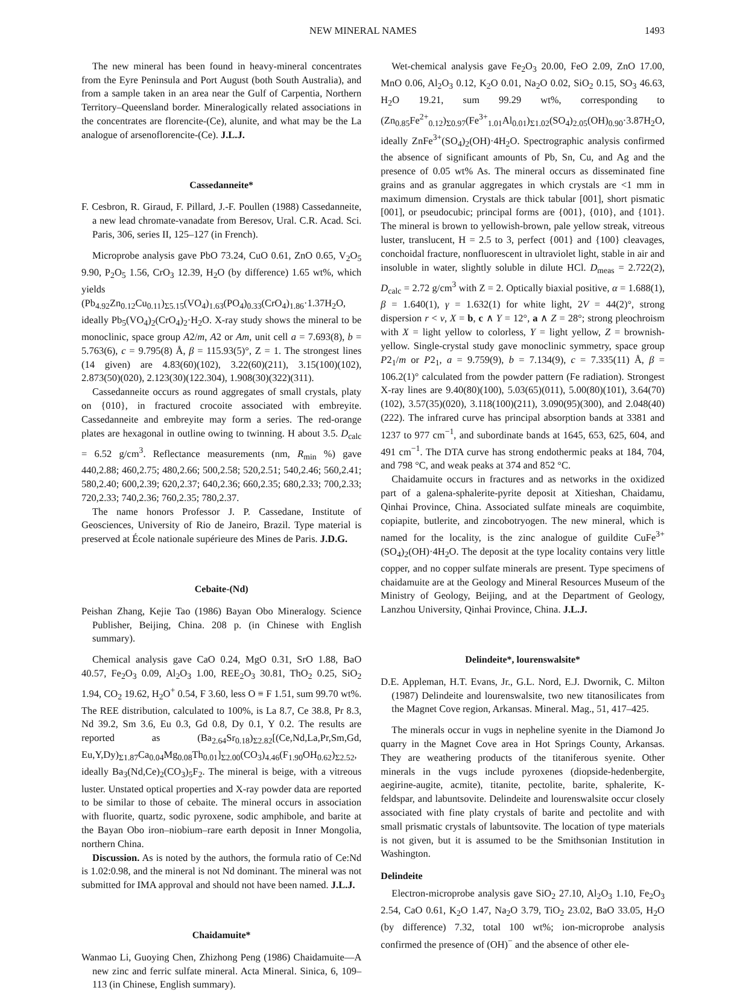NEW MINERAL NAMES 1493
The new mineral has been found in heavy-mineral concentrates from the Eyre Peninsula and Port August (both South Australia), and from a sample taken in an area near the Gulf of Carpentia, Northern Territory–Queensland border. Mineralogically related associations in the concentrates are florencite-(Ce), alunite, and what may be the La analogue of arsenoflorencite-(Ce). J.L.J.
Cassedanneite*
F. Cesbron, R. Giraud, F. Pillard, J.-F. Poullen (1988) Cassedanneite, a new lead chromate-vanadate from Beresov, Ural. C.R. Acad. Sci. Paris, 306, series II, 125–127 (in French).
Microprobe analysis gave PbO 73.24, CuO 0.61, ZnO 0.65, V<sub>2</sub>O<sub>5</sub> 9.90, P<sub>2</sub>O<sub>5</sub> 1.56, CrO<sub>3</sub> 12.39, H<sub>2</sub>O (by difference) 1.65 wt%, which yields (Pb<sub>4.92</sub>Zn<sub>0.12</sub>Cu<sub>0.11</sub>)<sub>Σ5.15</sub>(VO<sub>4</sub>)<sub>1.63</sub>(PO<sub>4</sub>)<sub>0.33</sub>(CrO<sub>4</sub>)<sub>1.86</sub>·1.37H<sub>2</sub>O, ideally Pb<sub>5</sub>(VO<sub>4</sub>)<sub>2</sub>(CrO<sub>4</sub>)<sub>2</sub>·H<sub>2</sub>O. X-ray study shows the mineral to be monoclinic, space group A2/m, A2 or Am, unit cell a = 7.693(8), b = 5.763(6), c = 9.795(8) Å, β = 115.93(5)°, Z = 1. The strongest lines (14 given) are 4.83(60)(102), 3.22(60)(211), 3.15(100)(102), 2.873(50)(020), 2.123(30)(122.304), 1.908(30)(322)(311).
Cassedanneite occurs as round aggregates of small crystals, platy on {010}, in fractured crocoite associated with embreyite. Cassedanneite and embreyite may form a series. The red-orange plates are hexagonal in outline owing to twinning. H about 3.5. D<sub>calc</sub> = 6.52 g/cm<sup>3</sup>. Reflectance measurements (nm, R<sub>min</sub> %) gave 440,2.88; 460,2.75; 480,2.66; 500,2.58; 520,2.51; 540,2.46; 560,2.41; 580,2.40; 600,2.39; 620,2.37; 640,2.36; 660,2.35; 680,2.33; 700,2.33; 720,2.33; 740,2.36; 760,2.35; 780,2.37.
The name honors Professor J. P. Cassedane, Institute of Geosciences, University of Rio de Janeiro, Brazil. Type material is preserved at École nationale supérieure des Mines de Paris. J.D.G.
Cebaite-(Nd)
Peishan Zhang, Kejie Tao (1986) Bayan Obo Mineralogy. Science Publisher, Beijing, China. 208 p. (in Chinese with English summary).
Chemical analysis gave CaO 0.24, MgO 0.31, SrO 1.88, BaO 40.57, Fe<sub>2</sub>O<sub>3</sub> 0.09, Al<sub>2</sub>O<sub>3</sub> 1.00, REE<sub>2</sub>O<sub>3</sub> 30.81, ThO<sub>2</sub> 0.25, SiO<sub>2</sub> 1.94, CO<sub>2</sub> 19.62, H<sub>2</sub>O<sup>+</sup> 0.54, F 3.60, less O ≡ F 1.51, sum 99.70 wt%. The REE distribution, calculated to 100%, is La 8.7, Ce 38.8, Pr 8.3, Nd 39.2, Sm 3.6, Eu 0.3, Gd 0.8, Dy 0.1, Y 0.2. The results are reported as (Ba<sub>2.64</sub>Sr<sub>0.18</sub>)<sub>Σ2.82</sub>[(Ce,Nd,La,Pr,Sm,Gd, Eu,Y,Dy)<sub>Σ1.87</sub>Ca<sub>0.04</sub>Mg<sub>0.08</sub>Th<sub>0.01</sub>]<sub>Σ2.00</sub>(CO<sub>3</sub>)<sub>4.46</sub>(F<sub>1.90</sub>OH<sub>0.62</sub>)<sub>Σ2.52</sub>, ideally Ba<sub>3</sub>(Nd,Ce)<sub>2</sub>(CO<sub>3</sub>)<sub>5</sub>F<sub>2</sub>. The mineral is beige, with a vitreous luster. Unstated optical properties and X-ray powder data are reported to be similar to those of cebaite. The mineral occurs in association with fluorite, quartz, sodic pyroxene, sodic amphibole, and barite at the Bayan Obo iron–niobium–rare earth deposit in Inner Mongolia, northern China.
Discussion. As is noted by the authors, the formula ratio of Ce:Nd is 1.02:0.98, and the mineral is not Nd dominant. The mineral was not submitted for IMA approval and should not have been named. J.L.J.
Chaidamuite*
Wanmao Li, Guoying Chen, Zhizhong Peng (1986) Chaidamuite—A new zinc and ferric sulfate mineral. Acta Mineral. Sinica, 6, 109–113 (in Chinese, English summary).
Wet-chemical analysis gave Fe<sub>2</sub>O<sub>3</sub> 20.00, FeO 2.09, ZnO 17.00, MnO 0.06, Al<sub>2</sub>O<sub>3</sub> 0.12, K<sub>2</sub>O 0.01, Na<sub>2</sub>O 0.02, SiO<sub>2</sub> 0.15, SO<sub>3</sub> 46.63, H<sub>2</sub>O 19.21, sum 99.29 wt%, corresponding to (Zn<sub>0.85</sub>Fe<sup>2+</sup><sub>0.12</sub>)<sub>Σ0.97</sub>(Fe<sup>3+</sup><sub>1.01</sub>Al<sub>0.01</sub>)<sub>Σ1.02</sub>(SO<sub>4</sub>)<sub>2.05</sub>(OH)<sub>0.90</sub>·3.87H<sub>2</sub>O, ideally ZnFe<sup>3+</sup>(SO<sub>4</sub>)<sub>2</sub>(OH)·4H<sub>2</sub>O. Spectrographic analysis confirmed the absence of significant amounts of Pb, Sn, Cu, and Ag and the presence of 0.05 wt% As. The mineral occurs as disseminated fine grains and as granular aggregates in which crystals are <1 mm in maximum dimension. Crystals are thick tabular [001], short pismatic [001], or pseudocubic; principal forms are {001}, {010}, and {101}. The mineral is brown to yellowish-brown, pale yellow streak, vitreous luster, translucent, H = 2.5 to 3, perfect {001} and {100} cleavages, conchoidal fracture, nonfluorescent in ultraviolet light, stable in air and insoluble in water, slightly soluble in dilute HCl. D<sub>meas</sub> = 2.722(2), D<sub>calc</sub> = 2.72 g/cm<sup>3</sup> with Z = 2. Optically biaxial positive, α = 1.688(1), β = 1.640(1), γ = 1.632(1) for white light, 2V = 44(2)°, strong dispersion r < v, X = b, c ∧ Y = 12°, a ∧ Z = 28°; strong pleochroism with X = light yellow to colorless, Y = light yellow, Z = brownish-yellow. Single-crystal study gave monoclinic symmetry, space group P2<sub>1</sub>/m or P2<sub>1</sub>, a = 9.759(9), b = 7.134(9), c = 7.335(11) Å, β = 106.2(1)° calculated from the powder pattern (Fe radiation). Strongest X-ray lines are 9.40(80)(100), 5.03(65)(011), 5.00(80)(101), 3.64(70)(102), 3.57(35)(020), 3.118(100)(211), 3.090(95)(300), and 2.048(40)(222). The infrared curve has principal absorption bands at 3381 and 1237 to 977 cm<sup>−1</sup>, and subordinate bands at 1645, 653, 625, 604, and 491 cm<sup>−1</sup>. The DTA curve has strong endothermic peaks at 184, 704, and 798 °C, and weak peaks at 374 and 852 °C.
Chaidamuite occurs in fractures and as networks in the oxidized part of a galena-sphalerite-pyrite deposit at Xitieshan, Chaidamu, Qinhai Province, China. Associated sulfate mineals are coquimbite, copiapite, butlerite, and zincobotryogen. The new mineral, which is named for the locality, is the zinc analogue of guildite CuFe<sup>3+</sup>(SO<sub>4</sub>)<sub>2</sub>(OH)·4H<sub>2</sub>O. The deposit at the type locality contains very little copper, and no copper sulfate minerals are present. Type specimens of chaidamuite are at the Geology and Mineral Resources Museum of the Ministry of Geology, Beijing, and at the Department of Geology, Lanzhou University, Qinhai Province, China. J.L.J.
Delindeite*, lourenswalsite*
D.E. Appleman, H.T. Evans, Jr., G.L. Nord, E.J. Dwornik, C. Milton (1987) Delindeite and lourenswalsite, two new titanosilicates from the Magnet Cove region, Arkansas. Mineral. Mag., 51, 417–425.
The minerals occur in vugs in nepheline syenite in the Diamond Jo quarry in the Magnet Cove area in Hot Springs County, Arkansas. They are weathering products of the titaniferous syenite. Other minerals in the vugs include pyroxenes (diopside-hedenbergite, aegirine-augite, acmite), titanite, pectolite, barite, sphalerite, K-feldspar, and labuntsovite. Delindeite and lourenswalsite occur closely associated with fine platy crystals of barite and pectolite and with small prismatic crystals of labuntsovite. The location of type materials is not given, but it is assumed to be the Smithsonian Institution in Washington.
Delindeite
Electron-microprobe analysis gave SiO<sub>2</sub> 27.10, Al<sub>2</sub>O<sub>3</sub> 1.10, Fe<sub>2</sub>O<sub>3</sub> 2.54, CaO 0.61, K<sub>2</sub>O 1.47, Na<sub>2</sub>O 3.79, TiO<sub>2</sub> 23.02, BaO 33.05, H<sub>2</sub>O (by difference) 7.32, total 100 wt%; ion-microprobe analysis confirmed the presence of (OH)<sup>−</sup> and the absence of other ele-